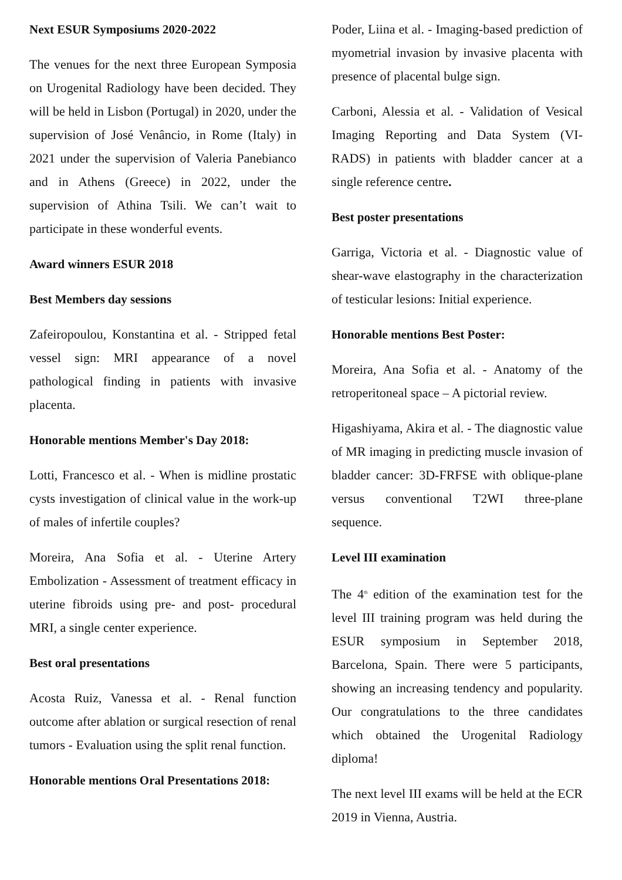Next ESUR Symposiums 2020-2022
The venues for the next three European Symposia on Urogenital Radiology have been decided. They will be held in Lisbon (Portugal) in 2020, under the supervision of José Venâncio, in Rome (Italy) in 2021 under the supervision of Valeria Panebianco and in Athens (Greece) in 2022, under the supervision of Athina Tsili. We can’t wait to participate in these wonderful events.
Award winners ESUR 2018
Best Members day sessions
Zafeiropoulou, Konstantina et al. - Stripped fetal vessel sign: MRI appearance of a novel pathological finding in patients with invasive placenta.
Honorable mentions Member's Day 2018:
Lotti, Francesco et al. - When is midline prostatic cysts investigation of clinical value in the work-up of males of infertile couples?
Moreira, Ana Sofia et al. - Uterine Artery Embolization - Assessment of treatment efficacy in uterine fibroids using pre- and post- procedural MRI, a single center experience.
Best oral presentations
Acosta Ruiz, Vanessa et al. - Renal function outcome after ablation or surgical resection of renal tumors - Evaluation using the split renal function.
Honorable mentions Oral Presentations 2018:
Poder, Liina et al. - Imaging-based prediction of myometrial invasion by invasive placenta with presence of placental bulge sign.
Carboni, Alessia et al. - Validation of Vesical Imaging Reporting and Data System (VI-RADS) in patients with bladder cancer at a single reference centre.
Best poster presentations
Garriga, Victoria et al. - Diagnostic value of shear-wave elastography in the characterization of testicular lesions: Initial experience.
Honorable mentions Best Poster:
Moreira, Ana Sofia et al. - Anatomy of the retroperitoneal space – A pictorial review.
Higashiyama, Akira et al. - The diagnostic value of MR imaging in predicting muscle invasion of bladder cancer: 3D-FRFSE with oblique-plane versus conventional T2WI three-plane sequence.
Level III examination
The 4<sup>th</sup> edition of the examination test for the level III training program was held during the ESUR symposium in September 2018, Barcelona, Spain. There were 5 participants, showing an increasing tendency and popularity. Our congratulations to the three candidates which obtained the Urogenital Radiology diploma!
The next level III exams will be held at the ECR 2019 in Vienna, Austria.